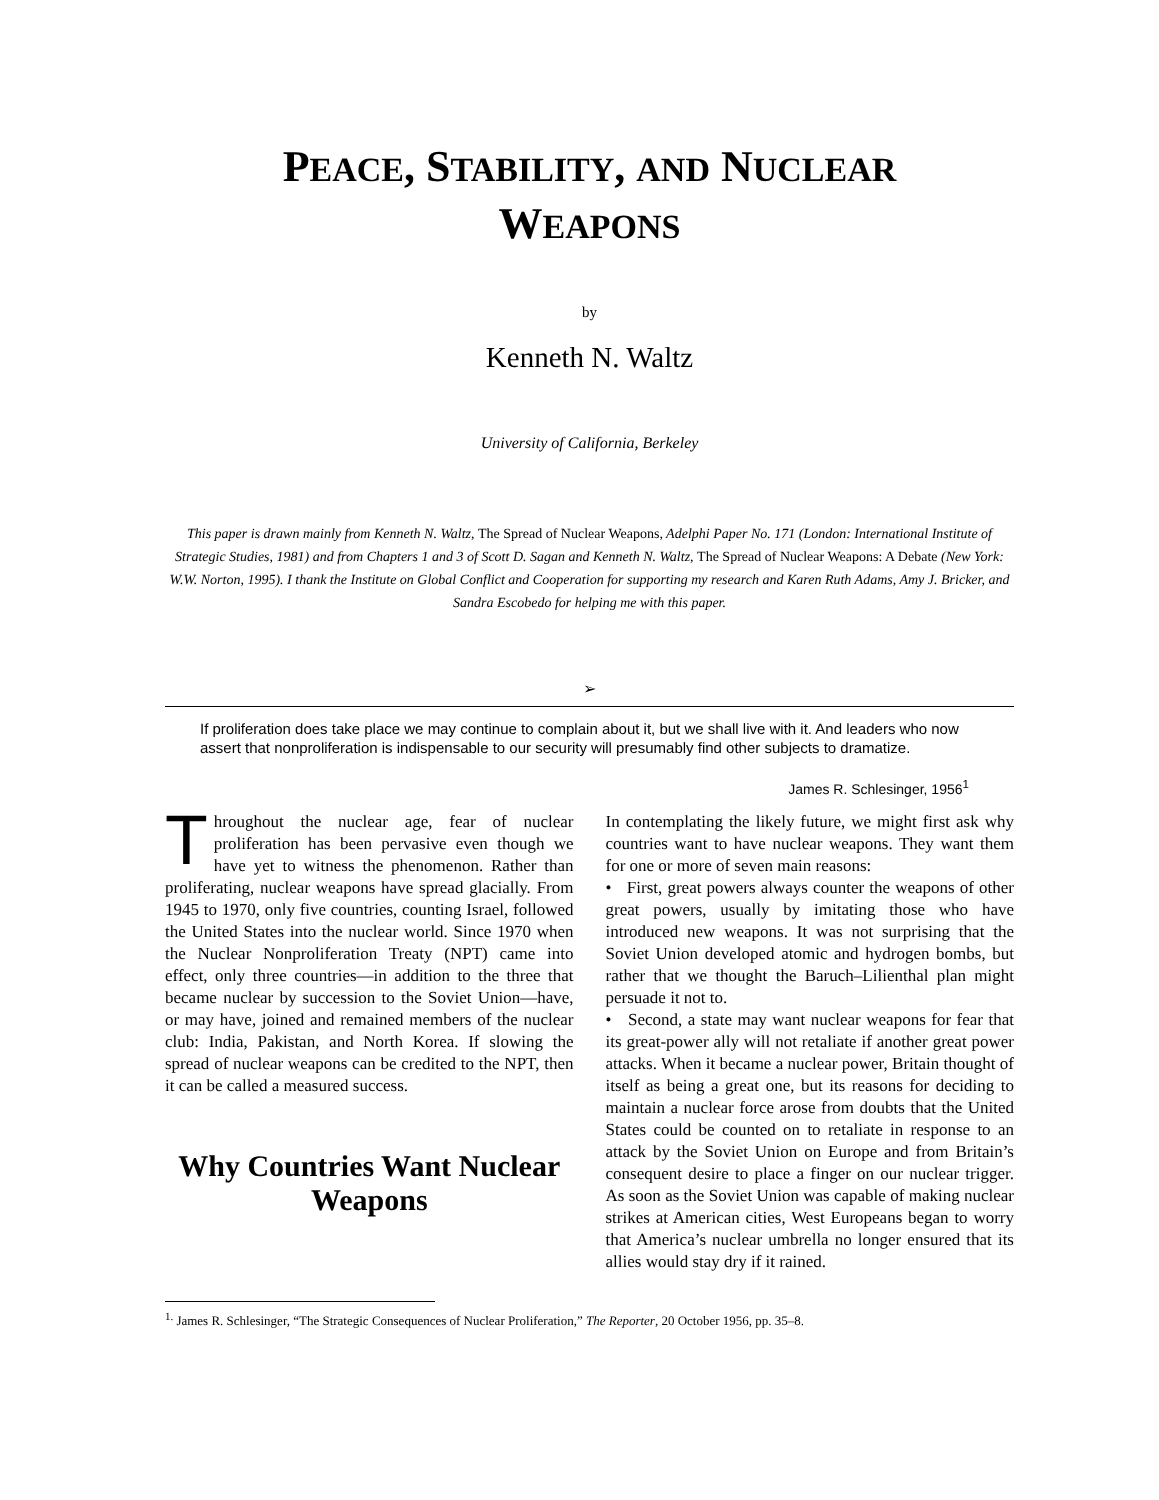PEACE, STABILITY, AND NUCLEAR
WEAPONS
by
Kenneth N. Waltz
University of California, Berkeley
This paper is drawn mainly from Kenneth N. Waltz, The Spread of Nuclear Weapons, Adelphi Paper No. 171 (London: International Institute of Strategic Studies, 1981) and from Chapters 1 and 3 of Scott D. Sagan and Kenneth N. Waltz, The Spread of Nuclear Weapons: A Debate (New York: W.W. Norton, 1995). I thank the Institute on Global Conflict and Cooperation for supporting my research and Karen Ruth Adams, Amy J. Bricker, and Sandra Escobedo for helping me with this paper.
➢
If proliferation does take place we may continue to complain about it, but we shall live with it. And leaders who now assert that nonproliferation is indispensable to our security will presumably find other subjects to dramatize.
James R. Schlesinger, 1956<sup>1</sup>
Throughout the nuclear age, fear of nuclear proliferation has been pervasive even though we have yet to witness the phenomenon. Rather than proliferating, nuclear weapons have spread glacially. From 1945 to 1970, only five countries, counting Israel, followed the United States into the nuclear world. Since 1970 when the Nuclear Nonproliferation Treaty (NPT) came into effect, only three countries—in addition to the three that became nuclear by succession to the Soviet Union—have, or may have, joined and remained members of the nuclear club: India, Pakistan, and North Korea. If slowing the spread of nuclear weapons can be credited to the NPT, then it can be called a measured success.
Why Countries Want Nuclear Weapons
In contemplating the likely future, we might first ask why countries want to have nuclear weapons. They want them for one or more of seven main reasons:
• First, great powers always counter the weapons of other great powers, usually by imitating those who have introduced new weapons. It was not surprising that the Soviet Union developed atomic and hydrogen bombs, but rather that we thought the Baruch–Lilienthal plan might persuade it not to.
• Second, a state may want nuclear weapons for fear that its great-power ally will not retaliate if another great power attacks. When it became a nuclear power, Britain thought of itself as being a great one, but its reasons for deciding to maintain a nuclear force arose from doubts that the United States could be counted on to retaliate in response to an attack by the Soviet Union on Europe and from Britain’s consequent desire to place a finger on our nuclear trigger. As soon as the Soviet Union was capable of making nuclear strikes at American cities, West Europeans began to worry that America’s nuclear umbrella no longer ensured that its allies would stay dry if it rained.
<sup>1.</sup> James R. Schlesinger, “The Strategic Consequences of Nuclear Proliferation,” The Reporter, 20 October 1956, pp. 35–8.